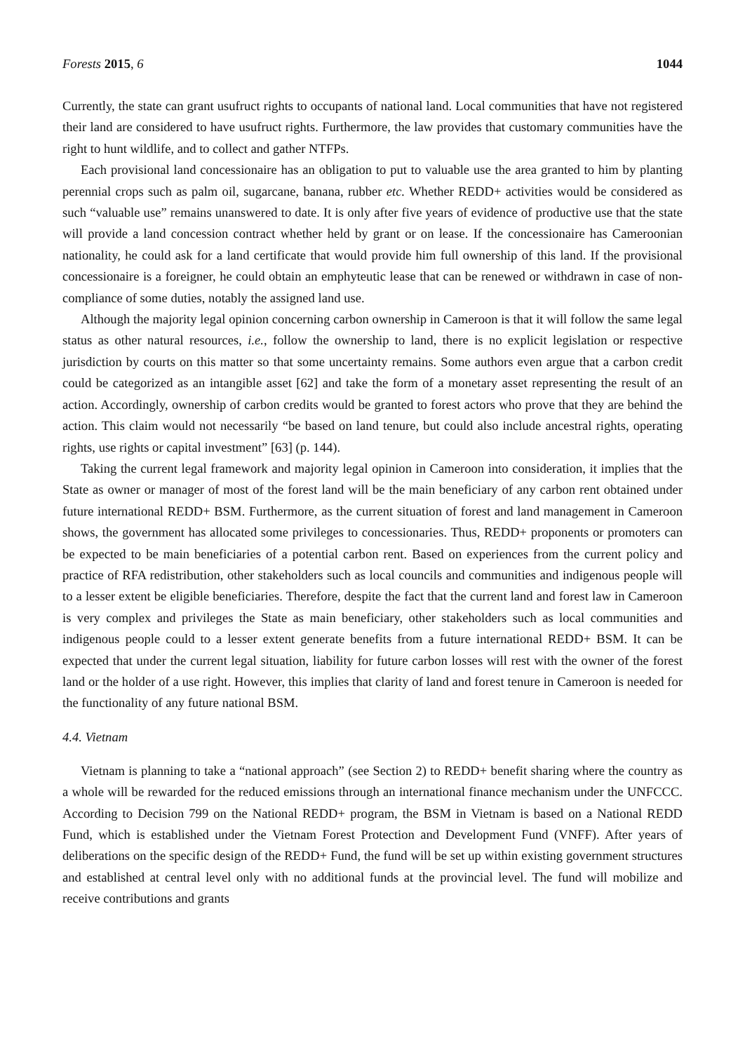Forests 2015, 6 1044
Currently, the state can grant usufruct rights to occupants of national land. Local communities that have not registered their land are considered to have usufruct rights. Furthermore, the law provides that customary communities have the right to hunt wildlife, and to collect and gather NTFPs.
Each provisional land concessionaire has an obligation to put to valuable use the area granted to him by planting perennial crops such as palm oil, sugarcane, banana, rubber etc. Whether REDD+ activities would be considered as such “valuable use” remains unanswered to date. It is only after five years of evidence of productive use that the state will provide a land concession contract whether held by grant or on lease. If the concessionaire has Cameroonian nationality, he could ask for a land certificate that would provide him full ownership of this land. If the provisional concessionaire is a foreigner, he could obtain an emphyteutic lease that can be renewed or withdrawn in case of non-compliance of some duties, notably the assigned land use.
Although the majority legal opinion concerning carbon ownership in Cameroon is that it will follow the same legal status as other natural resources, i.e., follow the ownership to land, there is no explicit legislation or respective jurisdiction by courts on this matter so that some uncertainty remains. Some authors even argue that a carbon credit could be categorized as an intangible asset [62] and take the form of a monetary asset representing the result of an action. Accordingly, ownership of carbon credits would be granted to forest actors who prove that they are behind the action. This claim would not necessarily “be based on land tenure, but could also include ancestral rights, operating rights, use rights or capital investment” [63] (p. 144).
Taking the current legal framework and majority legal opinion in Cameroon into consideration, it implies that the State as owner or manager of most of the forest land will be the main beneficiary of any carbon rent obtained under future international REDD+ BSM. Furthermore, as the current situation of forest and land management in Cameroon shows, the government has allocated some privileges to concessionaries. Thus, REDD+ proponents or promoters can be expected to be main beneficiaries of a potential carbon rent. Based on experiences from the current policy and practice of RFA redistribution, other stakeholders such as local councils and communities and indigenous people will to a lesser extent be eligible beneficiaries. Therefore, despite the fact that the current land and forest law in Cameroon is very complex and privileges the State as main beneficiary, other stakeholders such as local communities and indigenous people could to a lesser extent generate benefits from a future international REDD+ BSM. It can be expected that under the current legal situation, liability for future carbon losses will rest with the owner of the forest land or the holder of a use right. However, this implies that clarity of land and forest tenure in Cameroon is needed for the functionality of any future national BSM.
4.4. Vietnam
Vietnam is planning to take a “national approach” (see Section 2) to REDD+ benefit sharing where the country as a whole will be rewarded for the reduced emissions through an international finance mechanism under the UNFCCC. According to Decision 799 on the National REDD+ program, the BSM in Vietnam is based on a National REDD Fund, which is established under the Vietnam Forest Protection and Development Fund (VNFF). After years of deliberations on the specific design of the REDD+ Fund, the fund will be set up within existing government structures and established at central level only with no additional funds at the provincial level. The fund will mobilize and receive contributions and grants